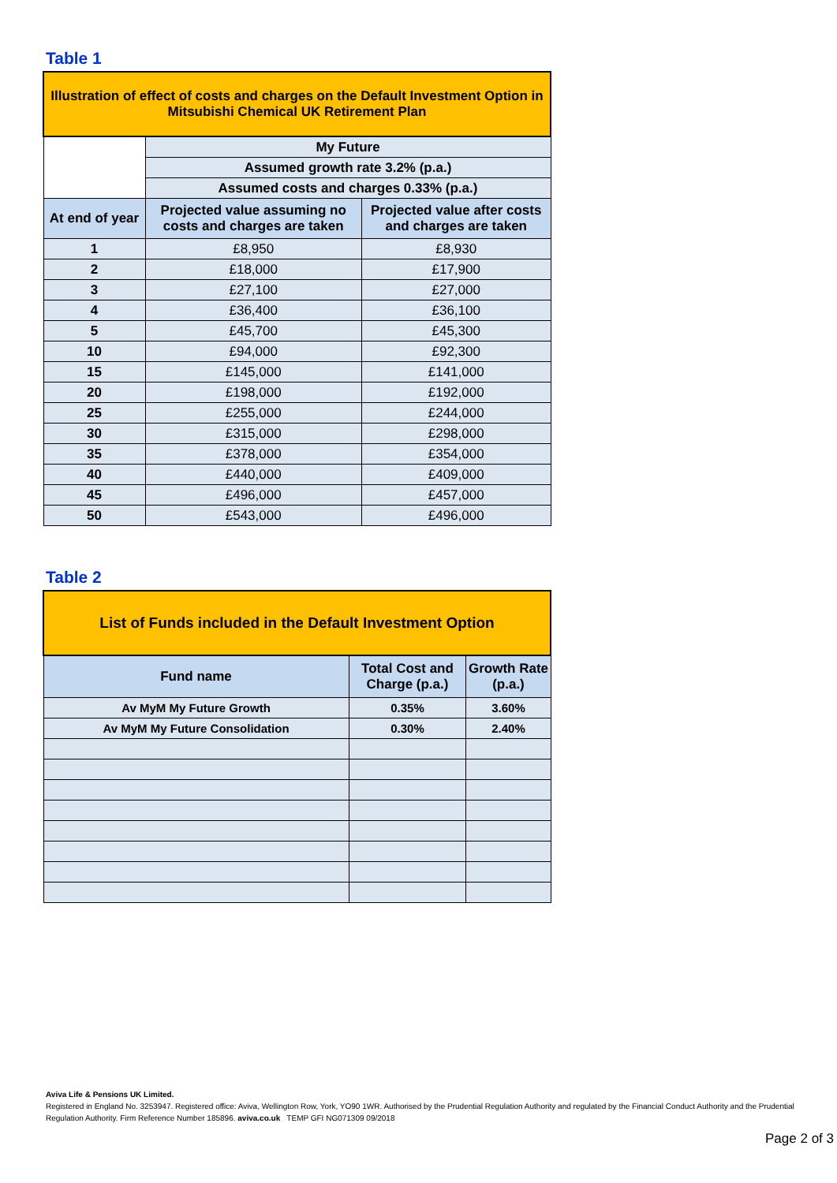Table 1
| Illustration of effect of costs and charges on the Default Investment Option in Mitsubishi Chemical UK Retirement Plan | | |
| | My Future | |
| | Assumed growth rate 3.2% (p.a.) | |
| | Assumed costs and charges 0.33% (p.a.) | |
| At end of year | Projected value assuming no costs and charges are taken | Projected value after costs and charges are taken |
| 1 | £8,950 | £8,930 |
| 2 | £18,000 | £17,900 |
| 3 | £27,100 | £27,000 |
| 4 | £36,400 | £36,100 |
| 5 | £45,700 | £45,300 |
| 10 | £94,000 | £92,300 |
| 15 | £145,000 | £141,000 |
| 20 | £198,000 | £192,000 |
| 25 | £255,000 | £244,000 |
| 30 | £315,000 | £298,000 |
| 35 | £378,000 | £354,000 |
| 40 | £440,000 | £409,000 |
| 45 | £496,000 | £457,000 |
| 50 | £543,000 | £496,000 |
Table 2
| List of Funds included in the Default Investment Option | | |
| Fund name | Total Cost and Charge (p.a.) | Growth Rate (p.a.) |
| Av MyM My Future Growth | 0.35% | 3.60% |
| Av MyM My Future Consolidation | 0.30% | 2.40% |
Aviva Life & Pensions UK Limited.
Registered in England No. 3253947. Registered office: Aviva, Wellington Row, York, YO90 1WR. Authorised by the Prudential Regulation Authority and regulated by the Financial Conduct Authority and the Prudential Regulation Authority. Firm Reference Number 185896. aviva.co.uk TEMP GFI NG071309 09/2018
Page 2 of 3